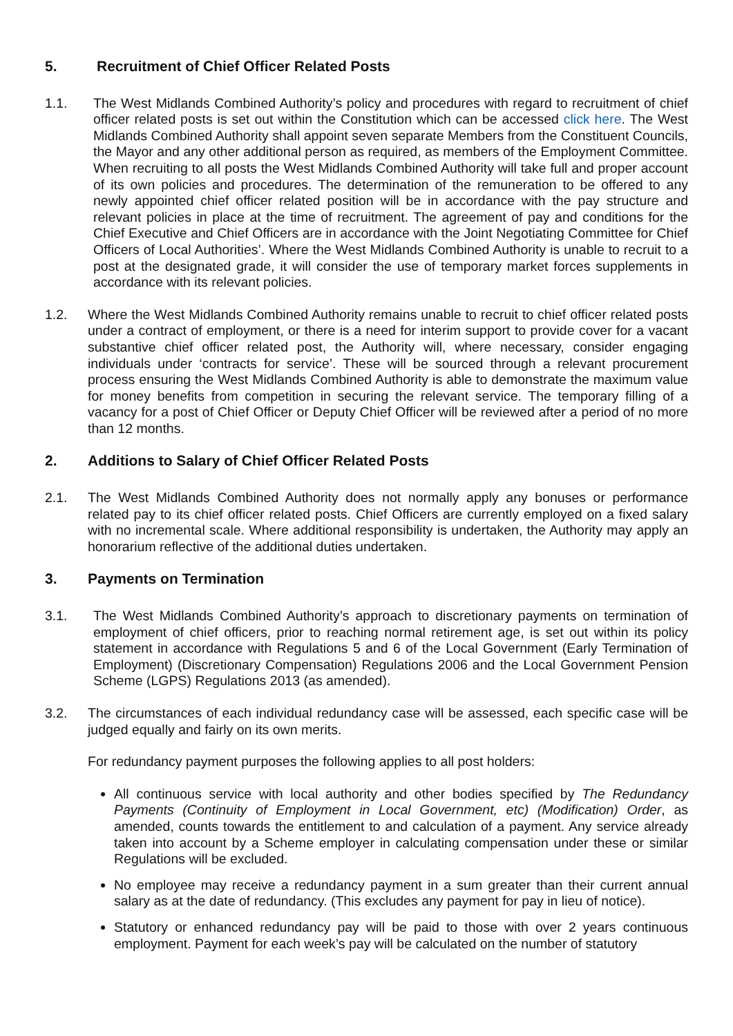5. Recruitment of Chief Officer Related Posts
1.1. The West Midlands Combined Authority’s policy and procedures with regard to recruitment of chief officer related posts is set out within the Constitution which can be accessed click here. The West Midlands Combined Authority shall appoint seven separate Members from the Constituent Councils, the Mayor and any other additional person as required, as members of the Employment Committee. When recruiting to all posts the West Midlands Combined Authority will take full and proper account of its own policies and procedures. The determination of the remuneration to be offered to any newly appointed chief officer related position will be in accordance with the pay structure and relevant policies in place at the time of recruitment. The agreement of pay and conditions for the Chief Executive and Chief Officers are in accordance with the Joint Negotiating Committee for Chief Officers of Local Authorities’. Where the West Midlands Combined Authority is unable to recruit to a post at the designated grade, it will consider the use of temporary market forces supplements in accordance with its relevant policies.
1.2. Where the West Midlands Combined Authority remains unable to recruit to chief officer related posts under a contract of employment, or there is a need for interim support to provide cover for a vacant substantive chief officer related post, the Authority will, where necessary, consider engaging individuals under ‘contracts for service’. These will be sourced through a relevant procurement process ensuring the West Midlands Combined Authority is able to demonstrate the maximum value for money benefits from competition in securing the relevant service. The temporary filling of a vacancy for a post of Chief Officer or Deputy Chief Officer will be reviewed after a period of no more than 12 months.
2. Additions to Salary of Chief Officer Related Posts
2.1. The West Midlands Combined Authority does not normally apply any bonuses or performance related pay to its chief officer related posts. Chief Officers are currently employed on a fixed salary with no incremental scale. Where additional responsibility is undertaken, the Authority may apply an honorarium reflective of the additional duties undertaken.
3. Payments on Termination
3.1. The West Midlands Combined Authority’s approach to discretionary payments on termination of employment of chief officers, prior to reaching normal retirement age, is set out within its policy statement in accordance with Regulations 5 and 6 of the Local Government (Early Termination of Employment) (Discretionary Compensation) Regulations 2006 and the Local Government Pension Scheme (LGPS) Regulations 2013 (as amended).
3.2. The circumstances of each individual redundancy case will be assessed, each specific case will be judged equally and fairly on its own merits.
For redundancy payment purposes the following applies to all post holders:
All continuous service with local authority and other bodies specified by The Redundancy Payments (Continuity of Employment in Local Government, etc) (Modification) Order, as amended, counts towards the entitlement to and calculation of a payment. Any service already taken into account by a Scheme employer in calculating compensation under these or similar Regulations will be excluded.
No employee may receive a redundancy payment in a sum greater than their current annual salary as at the date of redundancy. (This excludes any payment for pay in lieu of notice).
Statutory or enhanced redundancy pay will be paid to those with over 2 years continuous employment. Payment for each week’s pay will be calculated on the number of statutory